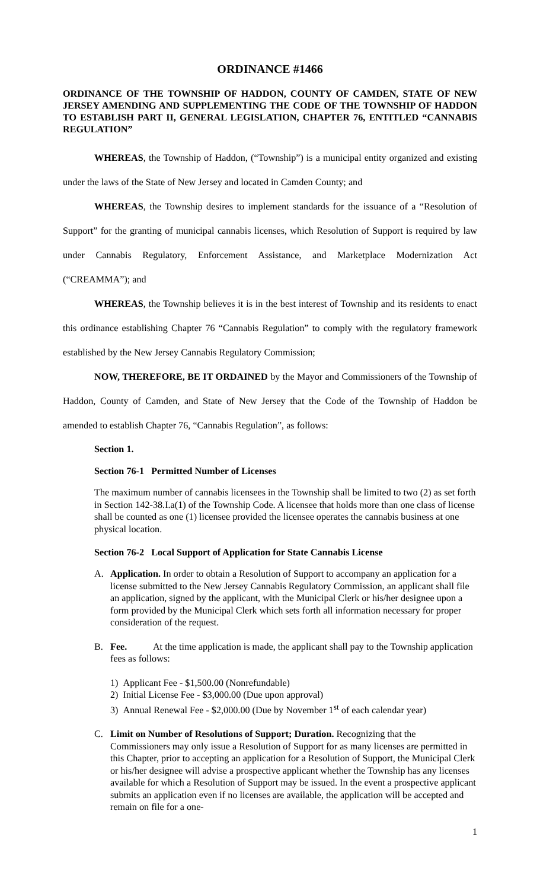ORDINANCE #1466
ORDINANCE OF THE TOWNSHIP OF HADDON, COUNTY OF CAMDEN, STATE OF NEW JERSEY AMENDING AND SUPPLEMENTING THE CODE OF THE TOWNSHIP OF HADDON TO ESTABLISH PART II, GENERAL LEGISLATION, CHAPTER 76, ENTITLED “CANNABIS REGULATION”
WHEREAS, the Township of Haddon, (“Township”) is a municipal entity organized and existing under the laws of the State of New Jersey and located in Camden County; and
WHEREAS, the Township desires to implement standards for the issuance of a “Resolution of Support” for the granting of municipal cannabis licenses, which Resolution of Support is required by law under Cannabis Regulatory, Enforcement Assistance, and Marketplace Modernization Act (“CREAMMA”); and
WHEREAS, the Township believes it is in the best interest of Township and its residents to enact this ordinance establishing Chapter 76 “Cannabis Regulation” to comply with the regulatory framework established by the New Jersey Cannabis Regulatory Commission;
NOW, THEREFORE, BE IT ORDAINED by the Mayor and Commissioners of the Township of Haddon, County of Camden, and State of New Jersey that the Code of the Township of Haddon be amended to establish Chapter 76, “Cannabis Regulation”, as follows:
Section 1.
Section 76-1 Permitted Number of Licenses
The maximum number of cannabis licensees in the Township shall be limited to two (2) as set forth in Section 142-38.I.a(1) of the Township Code. A licensee that holds more than one class of license shall be counted as one (1) licensee provided the licensee operates the cannabis business at one physical location.
Section 76-2 Local Support of Application for State Cannabis License
A. Application. In order to obtain a Resolution of Support to accompany an application for a license submitted to the New Jersey Cannabis Regulatory Commission, an applicant shall file an application, signed by the applicant, with the Municipal Clerk or his/her designee upon a form provided by the Municipal Clerk which sets forth all information necessary for proper consideration of the request.
B. Fee. At the time application is made, the applicant shall pay to the Township application fees as follows:
1) Applicant Fee - $1,500.00 (Nonrefundable)
2) Initial License Fee - $3,000.00 (Due upon approval)
3) Annual Renewal Fee - $2,000.00 (Due by November 1<sup>st</sup> of each calendar year)
C. Limit on Number of Resolutions of Support; Duration. Recognizing that the Commissioners may only issue a Resolution of Support for as many licenses are permitted in this Chapter, prior to accepting an application for a Resolution of Support, the Municipal Clerk or his/her designee will advise a prospective applicant whether the Township has any licenses available for which a Resolution of Support may be issued. In the event a prospective applicant submits an application even if no licenses are available, the application will be accepted and remain on file for a one-
1